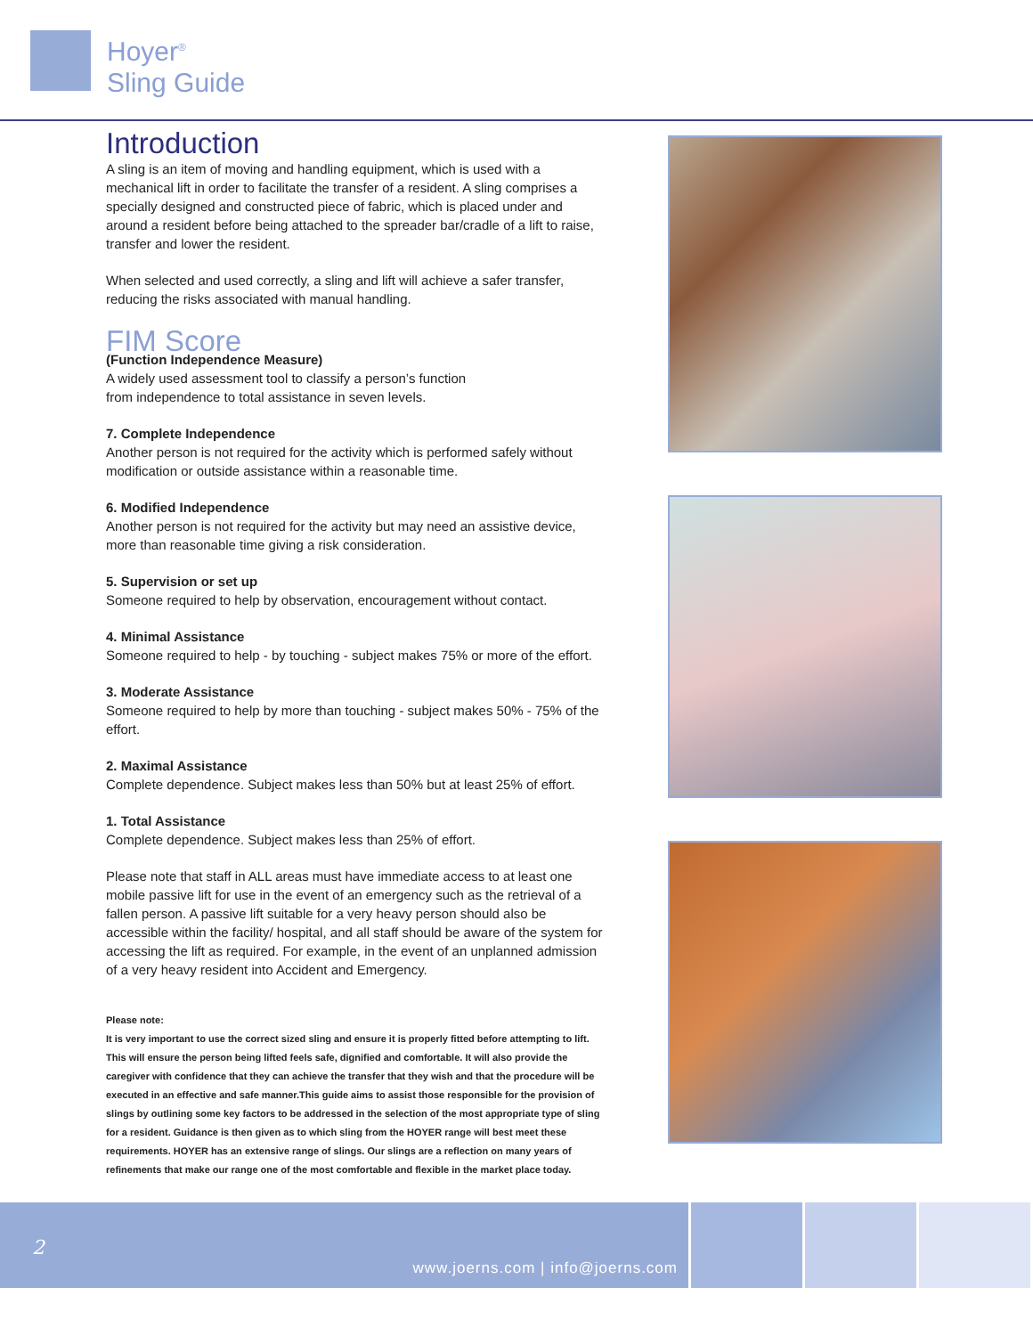Hoyer<sup>®</sup>
Sling Guide
Introduction
A sling is an item of moving and handling equipment, which is used with a mechanical lift in order to facilitate the transfer of a resident. A sling comprises a specially designed and constructed piece of fabric, which is placed under and around a resident before being attached to the spreader bar/cradle of a lift to raise, transfer and lower the resident.
When selected and used correctly, a sling and lift will achieve a safer transfer, reducing the risks associated with manual handling.
FIM Score
(Function Independence Measure)
A widely used assessment tool to classify a person’s function
from independence to total assistance in seven levels.
7. Complete Independence
Another person is not required for the activity which is performed safely without modification or outside assistance within a reasonable time.
6. Modified Independence
Another person is not required for the activity but may need an assistive device, more than reasonable time giving a risk consideration.
5. Supervision or set up
Someone required to help by observation, encouragement without contact.
4. Minimal Assistance
Someone required to help - by touching - subject makes 75% or more of the effort.
3. Moderate Assistance
Someone required to help by more than touching - subject makes 50% - 75% of the effort.
2. Maximal Assistance
Complete dependence. Subject makes less than 50% but at least 25% of effort.
1. Total Assistance
Complete dependence. Subject makes less than 25% of effort.
Please note that staff in ALL areas must have immediate access to at least one mobile passive lift for use in the event of an emergency such as the retrieval of a fallen person. A passive lift suitable for a very heavy person should also be accessible within the facility/ hospital, and all staff should be aware of the system for accessing the lift as required. For example, in the event of an unplanned admission of a very heavy resident into Accident and Emergency.
Please note:
It is very important to use the correct sized sling and ensure it is properly fitted before attempting to lift. This will ensure the person being lifted feels safe, dignified and comfortable. It will also provide the caregiver with confidence that they can achieve the transfer that they wish and that the procedure will be executed in an effective and safe manner.This guide aims to assist those responsible for the provision of slings by outlining some key factors to be addressed in the selection of the most appropriate type of sling for a resident. Guidance is then given as to which sling from the HOYER range will best meet these requirements. HOYER has an extensive range of slings. Our slings are a reflection on many years of refinements that make our range one of the most comfortable and flexible in the market place today.
2
www.joerns.com | info@joerns.com